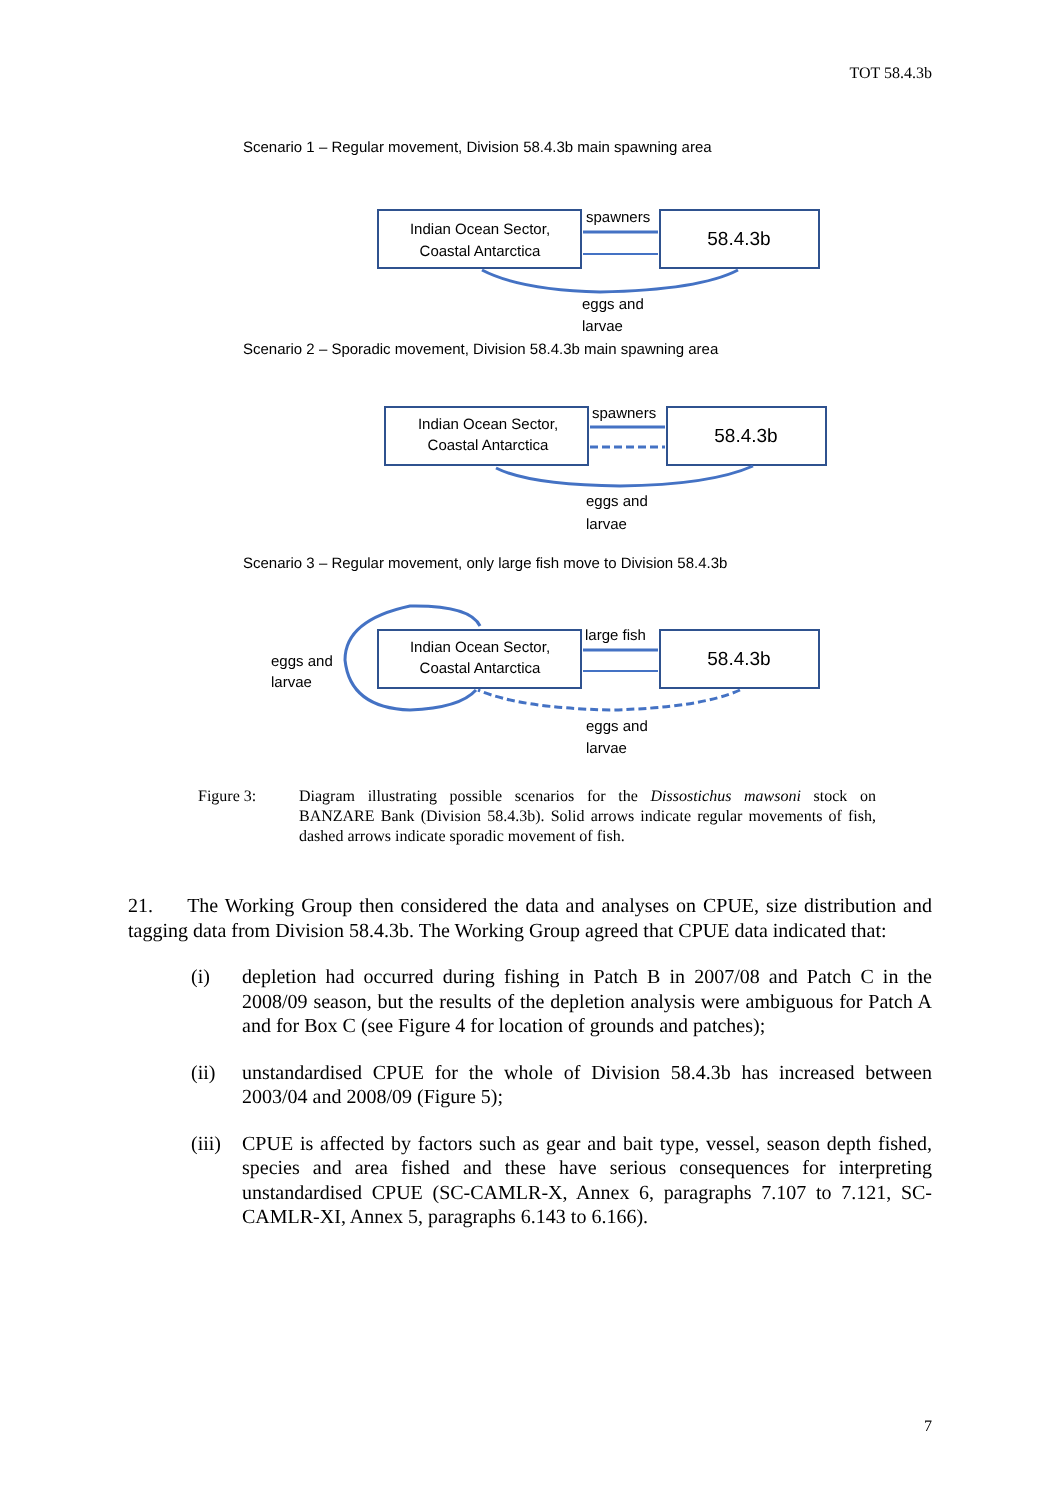TOT 58.4.3b
Scenario 1 – Regular movement, Division 58.4.3b main spawning area
Indian Ocean Sector,
Coastal Antarctica
58.4.3b
spawners
eggs and
larvae
Scenario 2 – Sporadic movement, Division 58.4.3b main spawning area
Indian Ocean Sector,
Coastal Antarctica
58.4.3b
spawners
eggs and
larvae
Scenario 3 – Regular movement, only large fish move to Division 58.4.3b
Indian Ocean Sector,
Coastal Antarctica
58.4.3b
large fish
eggs and
larvae
eggs and
larvae
Figure 3: Diagram illustrating possible scenarios for the Dissostichus mawsoni stock on BANZARE Bank (Division 58.4.3b). Solid arrows indicate regular movements of fish, dashed arrows indicate sporadic movement of fish.
21. The Working Group then considered the data and analyses on CPUE, size distribution and tagging data from Division 58.4.3b. The Working Group agreed that CPUE data indicated that:
(i) depletion had occurred during fishing in Patch B in 2007/08 and Patch C in the 2008/09 season, but the results of the depletion analysis were ambiguous for Patch A and for Box C (see Figure 4 for location of grounds and patches);
(ii) unstandardised CPUE for the whole of Division 58.4.3b has increased between 2003/04 and 2008/09 (Figure 5);
(iii)
CPUE is affected by factors such as gear and bait type, vessel, season depth fished, species and area fished and these have serious consequences for interpreting unstandardised CPUE (SC-CAMLR-X, Annex 6, paragraphs 7.107 to 7.121, SC-CAMLR-XI, Annex 5, paragraphs 6.143 to 6.166).
7